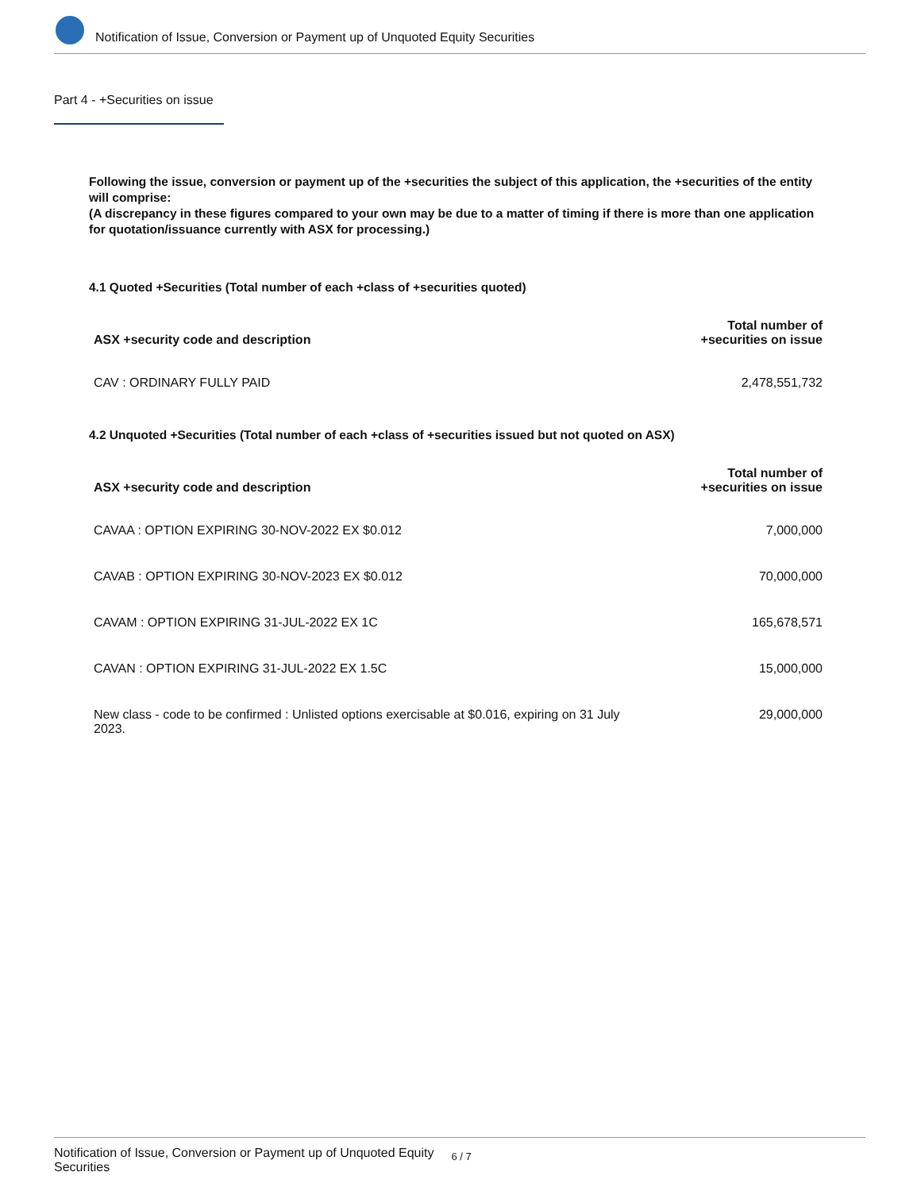Notification of Issue, Conversion or Payment up of Unquoted Equity Securities
Part 4 - +Securities on issue
Following the issue, conversion or payment up of the +securities the subject of this application, the +securities of the entity will comprise:
(A discrepancy in these figures compared to your own may be due to a matter of timing if there is more than one application for quotation/issuance currently with ASX for processing.)
4.1 Quoted +Securities (Total number of each +class of +securities quoted)
| ASX +security code and description | Total number of +securities on issue |
| --- | --- |
| CAV : ORDINARY FULLY PAID | 2,478,551,732 |
4.2 Unquoted +Securities (Total number of each +class of +securities issued but not quoted on ASX)
| ASX +security code and description | Total number of +securities on issue |
| --- | --- |
| CAVAA : OPTION EXPIRING 30-NOV-2022 EX $0.012 | 7,000,000 |
| CAVAB : OPTION EXPIRING 30-NOV-2023 EX $0.012 | 70,000,000 |
| CAVAM : OPTION EXPIRING 31-JUL-2022 EX 1C | 165,678,571 |
| CAVAN : OPTION EXPIRING 31-JUL-2022 EX 1.5C | 15,000,000 |
| New class - code to be confirmed : Unlisted options exercisable at $0.016, expiring on 31 July 2023. | 29,000,000 |
Notification of Issue, Conversion or Payment up of Unquoted Equity Securities 6 / 7